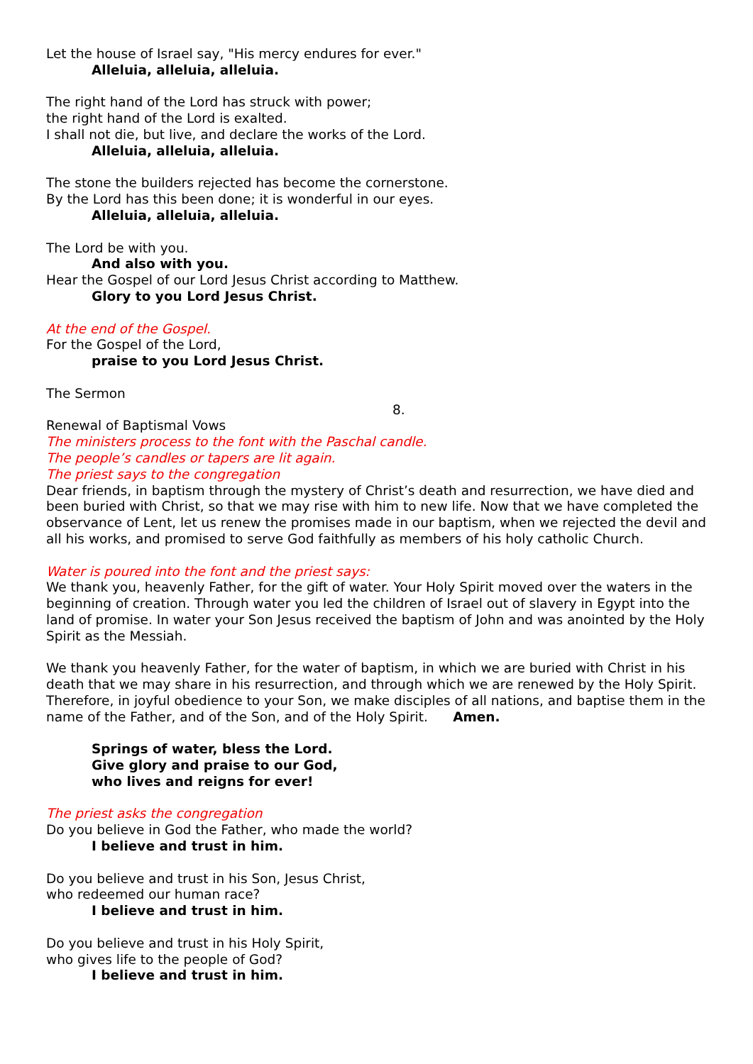Let the house of Israel say, "His mercy endures for ever."
Alleluia, alleluia, alleluia.
The right hand of the Lord has struck with power;
the right hand of the Lord is exalted.
I shall not die, but live, and declare the works of the Lord.
Alleluia, alleluia, alleluia.
The stone the builders rejected has become the cornerstone.
By the Lord has this been done; it is wonderful in our eyes.
Alleluia, alleluia, alleluia.
The Lord be with you.
And also with you.
Hear the Gospel of our Lord Jesus Christ according to Matthew.
Glory to you Lord Jesus Christ.
At the end of the Gospel.
For the Gospel of the Lord,
praise to you Lord Jesus Christ.
The Sermon
8.
Renewal of Baptismal Vows
The ministers process to the font with the Paschal candle.
The people’s candles or tapers are lit again.
The priest says to the congregation
Dear friends, in baptism through the mystery of Christ’s death and resurrection, we have died and been buried with Christ, so that we may rise with him to new life. Now that we have completed the observance of Lent, let us renew the promises made in our baptism, when we rejected the devil and all his works, and promised to serve God faithfully as members of his holy catholic Church.
Water is poured into the font and the priest says:
We thank you, heavenly Father, for the gift of water. Your Holy Spirit moved over the waters in the beginning of creation. Through water you led the children of Israel out of slavery in Egypt into the land of promise. In water your Son Jesus received the baptism of John and was anointed by the Holy Spirit as the Messiah.
We thank you heavenly Father, for the water of baptism, in which we are buried with Christ in his death that we may share in his resurrection, and through which we are renewed by the Holy Spirit. Therefore, in joyful obedience to your Son, we make disciples of all nations, and baptise them in the name of the Father, and of the Son, and of the Holy Spirit. Amen.
Springs of water, bless the Lord.
Give glory and praise to our God,
who lives and reigns for ever!
The priest asks the congregation
Do you believe in God the Father, who made the world?
I believe and trust in him.
Do you believe and trust in his Son, Jesus Christ,
who redeemed our human race?
I believe and trust in him.
Do you believe and trust in his Holy Spirit,
who gives life to the people of God?
I believe and trust in him.